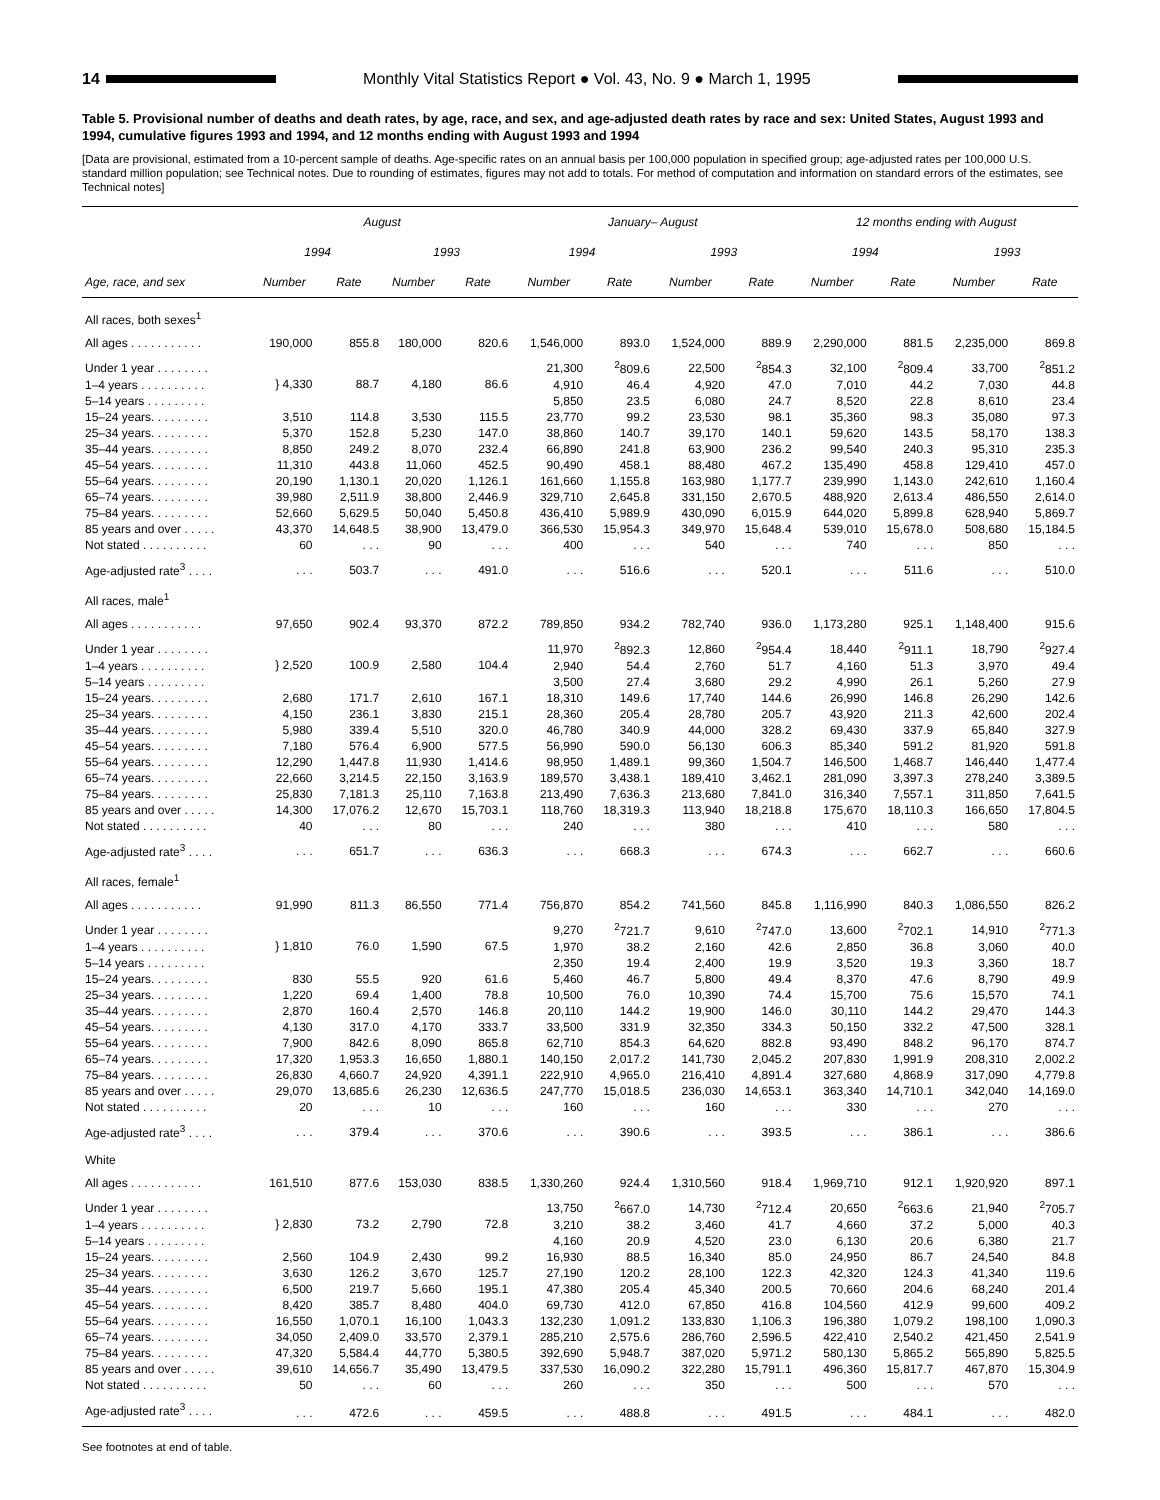14
Monthly Vital Statistics Report ● Vol. 43, No. 9 ● March 1, 1995
Table 5. Provisional number of deaths and death rates, by age, race, and sex, and age-adjusted death rates by race and sex: United States, August 1993 and 1994, cumulative figures 1993 and 1994, and 12 months ending with August 1993 and 1994
[Data are provisional, estimated from a 10-percent sample of deaths. Age-specific rates on an annual basis per 100,000 population in specified group; age-adjusted rates per 100,000 U.S. standard million population; see Technical notes. Due to rounding of estimates, figures may not add to totals. For method of computation and information on standard errors of the estimates, see Technical notes]
| | August | | | | January– August | | | | 12 months ending with August | | | |
| --- | --- | --- | --- | --- | --- | --- | --- | --- | --- | --- | --- | --- |
| | 1994 | | 1993 | | 1994 | | 1993 | | 1994 | | 1993 | |
| Age, race, and sex | Number | Rate | Number | Rate | Number | Rate | Number | Rate | Number | Rate | Number | Rate |
| All races, both sexes<sup>1</sup> | | | | | | | | | | | | |
| All ages . . . . . . . . . . . | 190,000 | 855.8 | 180,000 | 820.6 | 1,546,000 | 893.0 | 1,524,000 | 889.9 | 2,290,000 | 881.5 | 2,235,000 | 869.8 |
| Under 1 year . . . . . . . . | } 4,330 | 88.7 | 4,180 | 86.6 | 21,300 | <sup>2</sup> 809.6 | 22,500 | <sup>2</sup> 854.3 | 32,100 | <sup>2</sup> 809.4 | 33,700 | <sup>2</sup> 851.2 |
| 1–4 years . . . . . . . . . . | | | | | 4,910 | 46.4 | 4,920 | 47.0 | 7,010 | 44.2 | 7,030 | 44.8 |
| 5–14 years . . . . . . . . . | | | | | 5,850 | 23.5 | 6,080 | 24.7 | 8,520 | 22.8 | 8,610 | 23.4 |
| 15–24 years. . . . . . . . . | 3,510 | 114.8 | 3,530 | 115.5 | 23,770 | 99.2 | 23,530 | 98.1 | 35,360 | 98.3 | 35,080 | 97.3 |
| 25–34 years. . . . . . . . . | 5,370 | 152.8 | 5,230 | 147.0 | 38,860 | 140.7 | 39,170 | 140.1 | 59,620 | 143.5 | 58,170 | 138.3 |
| 35–44 years. . . . . . . . . | 8,850 | 249.2 | 8,070 | 232.4 | 66,890 | 241.8 | 63,900 | 236.2 | 99,540 | 240.3 | 95,310 | 235.3 |
| 45–54 years. . . . . . . . . | 11,310 | 443.8 | 11,060 | 452.5 | 90,490 | 458.1 | 88,480 | 467.2 | 135,490 | 458.8 | 129,410 | 457.0 |
| 55–64 years. . . . . . . . . | 20,190 | 1,130.1 | 20,020 | 1,126.1 | 161,660 | 1,155.8 | 163,980 | 1,177.7 | 239,990 | 1,143.0 | 242,610 | 1,160.4 |
| 65–74 years. . . . . . . . . | 39,980 | 2,511.9 | 38,800 | 2,446.9 | 329,710 | 2,645.8 | 331,150 | 2,670.5 | 488,920 | 2,613.4 | 486,550 | 2,614.0 |
| 75–84 years. . . . . . . . . | 52,660 | 5,629.5 | 50,040 | 5,450.8 | 436,410 | 5,989.9 | 430,090 | 6,015.9 | 644,020 | 5,899.8 | 628,940 | 5,869.7 |
| 85 years and over . . . . . | 43,370 | 14,648.5 | 38,900 | 13,479.0 | 366,530 | 15,954.3 | 349,970 | 15,648.4 | 539,010 | 15,678.0 | 508,680 | 15,184.5 |
| Not stated . . . . . . . . . . | 60 | . . . | 90 | . . . | 400 | . . . | 540 | . . . | 740 | . . . | 850 | . . . |
| Age-adjusted rate<sup>3</sup> . . . . | . . . | 503.7 | . . . | 491.0 | . . . | 516.6 | . . . | 520.1 | . . . | 511.6 | . . . | 510.0 |
| All races, male<sup>1</sup> | | | | | | | | | | | | |
| All ages . . . . . . . . . . . | 97,650 | 902.4 | 93,370 | 872.2 | 789,850 | 934.2 | 782,740 | 936.0 | 1,173,280 | 925.1 | 1,148,400 | 915.6 |
| Under 1 year . . . . . . . . | } 2,520 | 100.9 | 2,580 | 104.4 | 11,970 | <sup>2</sup> 892.3 | 12,860 | <sup>2</sup> 954.4 | 18,440 | <sup>2</sup> 911.1 | 18,790 | <sup>2</sup> 927.4 |
| 1–4 years . . . . . . . . . . | | | | | 2,940 | 54.4 | 2,760 | 51.7 | 4,160 | 51.3 | 3,970 | 49.4 |
| 5–14 years . . . . . . . . . | | | | | 3,500 | 27.4 | 3,680 | 29.2 | 4,990 | 26.1 | 5,260 | 27.9 |
| 15–24 years. . . . . . . . . | 2,680 | 171.7 | 2,610 | 167.1 | 18,310 | 149.6 | 17,740 | 144.6 | 26,990 | 146.8 | 26,290 | 142.6 |
| 25–34 years. . . . . . . . . | 4,150 | 236.1 | 3,830 | 215.1 | 28,360 | 205.4 | 28,780 | 205.7 | 43,920 | 211.3 | 42,600 | 202.4 |
| 35–44 years. . . . . . . . . | 5,980 | 339.4 | 5,510 | 320.0 | 46,780 | 340.9 | 44,000 | 328.2 | 69,430 | 337.9 | 65,840 | 327.9 |
| 45–54 years. . . . . . . . . | 7,180 | 576.4 | 6,900 | 577.5 | 56,990 | 590.0 | 56,130 | 606.3 | 85,340 | 591.2 | 81,920 | 591.8 |
| 55–64 years. . . . . . . . . | 12,290 | 1,447.8 | 11,930 | 1,414.6 | 98,950 | 1,489.1 | 99,360 | 1,504.7 | 146,500 | 1,468.7 | 146,440 | 1,477.4 |
| 65–74 years. . . . . . . . . | 22,660 | 3,214.5 | 22,150 | 3,163.9 | 189,570 | 3,438.1 | 189,410 | 3,462.1 | 281,090 | 3,397.3 | 278,240 | 3,389.5 |
| 75–84 years. . . . . . . . . | 25,830 | 7,181.3 | 25,110 | 7,163.8 | 213,490 | 7,636.3 | 213,680 | 7,841.0 | 316,340 | 7,557.1 | 311,850 | 7,641.5 |
| 85 years and over . . . . . | 14,300 | 17,076.2 | 12,670 | 15,703.1 | 118,760 | 18,319.3 | 113,940 | 18,218.8 | 175,670 | 18,110.3 | 166,650 | 17,804.5 |
| Not stated . . . . . . . . . . | 40 | . . . | 80 | . . . | 240 | . . . | 380 | . . . | 410 | . . . | 580 | . . . |
| Age-adjusted rate<sup>3</sup> . . . . | . . . | 651.7 | . . . | 636.3 | . . . | 668.3 | . . . | 674.3 | . . . | 662.7 | . . . | 660.6 |
| All races, female<sup>1</sup> | | | | | | | | | | | | |
| All ages . . . . . . . . . . . | 91,990 | 811.3 | 86,550 | 771.4 | 756,870 | 854.2 | 741,560 | 845.8 | 1,116,990 | 840.3 | 1,086,550 | 826.2 |
| Under 1 year . . . . . . . . | } 1,810 | 76.0 | 1,590 | 67.5 | 9,270 | <sup>2</sup> 721.7 | 9,610 | <sup>2</sup> 747.0 | 13,600 | <sup>2</sup> 702.1 | 14,910 | <sup>2</sup> 771.3 |
| 1–4 years . . . . . . . . . . | | | | | 1,970 | 38.2 | 2,160 | 42.6 | 2,850 | 36.8 | 3,060 | 40.0 |
| 5–14 years . . . . . . . . . | | | | | 2,350 | 19.4 | 2,400 | 19.9 | 3,520 | 19.3 | 3,360 | 18.7 |
| 15–24 years. . . . . . . . . | 830 | 55.5 | 920 | 61.6 | 5,460 | 46.7 | 5,800 | 49.4 | 8,370 | 47.6 | 8,790 | 49.9 |
| 25–34 years. . . . . . . . . | 1,220 | 69.4 | 1,400 | 78.8 | 10,500 | 76.0 | 10,390 | 74.4 | 15,700 | 75.6 | 15,570 | 74.1 |
| 35–44 years. . . . . . . . . | 2,870 | 160.4 | 2,570 | 146.8 | 20,110 | 144.2 | 19,900 | 146.0 | 30,110 | 144.2 | 29,470 | 144.3 |
| 45–54 years. . . . . . . . . | 4,130 | 317.0 | 4,170 | 333.7 | 33,500 | 331.9 | 32,350 | 334.3 | 50,150 | 332.2 | 47,500 | 328.1 |
| 55–64 years. . . . . . . . . | 7,900 | 842.6 | 8,090 | 865.8 | 62,710 | 854.3 | 64,620 | 882.8 | 93,490 | 848.2 | 96,170 | 874.7 |
| 65–74 years. . . . . . . . . | 17,320 | 1,953.3 | 16,650 | 1,880.1 | 140,150 | 2,017.2 | 141,730 | 2,045.2 | 207,830 | 1,991.9 | 208,310 | 2,002.2 |
| 75–84 years. . . . . . . . . | 26,830 | 4,660.7 | 24,920 | 4,391.1 | 222,910 | 4,965.0 | 216,410 | 4,891.4 | 327,680 | 4,868.9 | 317,090 | 4,779.8 |
| 85 years and over . . . . . | 29,070 | 13,685.6 | 26,230 | 12,636.5 | 247,770 | 15,018.5 | 236,030 | 14,653.1 | 363,340 | 14,710.1 | 342,040 | 14,169.0 |
| Not stated . . . . . . . . . . | 20 | . . . | 10 | . . . | 160 | . . . | 160 | . . . | 330 | . . . | 270 | . . . |
| Age-adjusted rate<sup>3</sup> . . . . | . . . | 379.4 | . . . | 370.6 | . . . | 390.6 | . . . | 393.5 | . . . | 386.1 | . . . | 386.6 |
| White | | | | | | | | | | | | |
| All ages . . . . . . . . . . . | 161,510 | 877.6 | 153,030 | 838.5 | 1,330,260 | 924.4 | 1,310,560 | 918.4 | 1,969,710 | 912.1 | 1,920,920 | 897.1 |
| Under 1 year . . . . . . . . | } 2,830 | 73.2 | 2,790 | 72.8 | 13,750 | <sup>2</sup> 667.0 | 14,730 | <sup>2</sup> 712.4 | 20,650 | <sup>2</sup> 663.6 | 21,940 | <sup>2</sup> 705.7 |
| 1–4 years . . . . . . . . . . | | | | | 3,210 | 38.2 | 3,460 | 41.7 | 4,660 | 37.2 | 5,000 | 40.3 |
| 5–14 years . . . . . . . . . | | | | | 4,160 | 20.9 | 4,520 | 23.0 | 6,130 | 20.6 | 6,380 | 21.7 |
| 15–24 years. . . . . . . . . | 2,560 | 104.9 | 2,430 | 99.2 | 16,930 | 88.5 | 16,340 | 85.0 | 24,950 | 86.7 | 24,540 | 84.8 |
| 25–34 years. . . . . . . . . | 3,630 | 126.2 | 3,670 | 125.7 | 27,190 | 120.2 | 28,100 | 122.3 | 42,320 | 124.3 | 41,340 | 119.6 |
| 35–44 years. . . . . . . . . | 6,500 | 219.7 | 5,660 | 195.1 | 47,380 | 205.4 | 45,340 | 200.5 | 70,660 | 204.6 | 68,240 | 201.4 |
| 45–54 years. . . . . . . . . | 8,420 | 385.7 | 8,480 | 404.0 | 69,730 | 412.0 | 67,850 | 416.8 | 104,560 | 412.9 | 99,600 | 409.2 |
| 55–64 years. . . . . . . . . | 16,550 | 1,070.1 | 16,100 | 1,043.3 | 132,230 | 1,091.2 | 133,830 | 1,106.3 | 196,380 | 1,079.2 | 198,100 | 1,090.3 |
| 65–74 years. . . . . . . . . | 34,050 | 2,409.0 | 33,570 | 2,379.1 | 285,210 | 2,575.6 | 286,760 | 2,596.5 | 422,410 | 2,540.2 | 421,450 | 2,541.9 |
| 75–84 years. . . . . . . . . | 47,320 | 5,584.4 | 44,770 | 5,380.5 | 392,690 | 5,948.7 | 387,020 | 5,971.2 | 580,130 | 5,865.2 | 565,890 | 5,825.5 |
| 85 years and over . . . . . | 39,610 | 14,656.7 | 35,490 | 13,479.5 | 337,530 | 16,090.2 | 322,280 | 15,791.1 | 496,360 | 15,817.7 | 467,870 | 15,304.9 |
| Not stated . . . . . . . . . . | 50 | . . . | 60 | . . . | 260 | . . . | 350 | . . . | 500 | . . . | 570 | . . . |
| Age-adjusted rate<sup>3</sup> . . . . | . . . | 472.6 | . . . | 459.5 | . . . | 488.8 | . . . | 491.5 | . . . | 484.1 | . . . | 482.0 |
See footnotes at end of table.